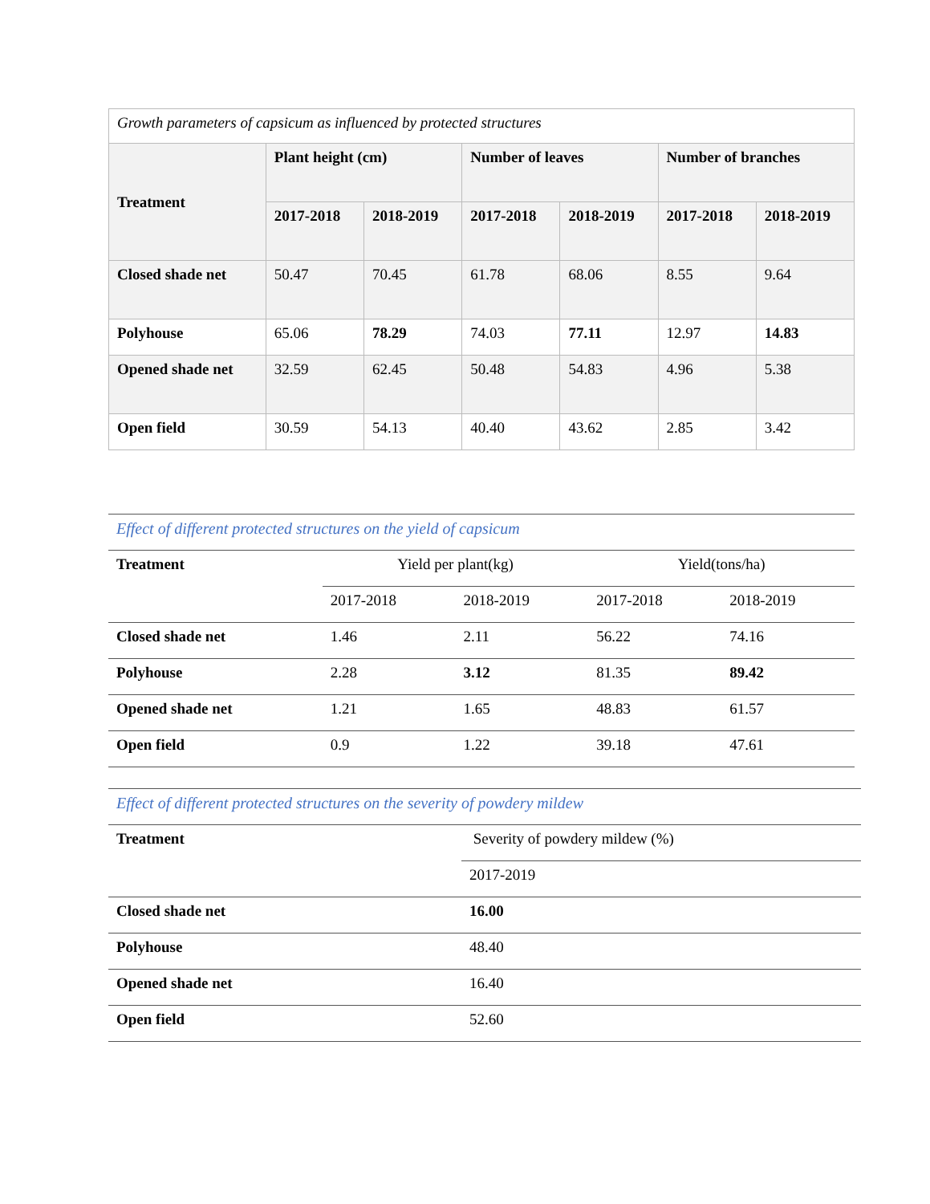| Growth parameters of capsicum as influenced by protected structures | | | | | | |
| Treatment | Plant height (cm) | | Number of leaves | | Number of branches | |
| | 2017-2018 | 2018-2019 | 2017-2018 | 2018-2019 | 2017-2018 | 2018-2019 |
| Closed shade net | 50.47 | 70.45 | 61.78 | 68.06 | 8.55 | 9.64 |
| Polyhouse | 65.06 | 78.29 | 74.03 | 77.11 | 12.97 | 14.83 |
| Opened shade net | 32.59 | 62.45 | 50.48 | 54.83 | 4.96 | 5.38 |
| Open field | 30.59 | 54.13 | 40.40 | 43.62 | 2.85 | 3.42 |
| Effect of different protected structures on the yield of capsicum | | | | |
| Treatment | Yield per plant(kg) | | Yield(tons/ha) | |
| | 2017-2018 | 2018-2019 | 2017-2018 | 2018-2019 |
| Closed shade net | 1.46 | 2.11 | 56.22 | 74.16 |
| Polyhouse | 2.28 | 3.12 | 81.35 | 89.42 |
| Opened shade net | 1.21 | 1.65 | 48.83 | 61.57 |
| Open field | 0.9 | 1.22 | 39.18 | 47.61 |
| Effect of different protected structures on the severity of powdery mildew | |
| Treatment | Severity of powdery mildew (%) |
| | 2017-2019 |
| Closed shade net | 16.00 |
| Polyhouse | 48.40 |
| Opened shade net | 16.40 |
| Open field | 52.60 |